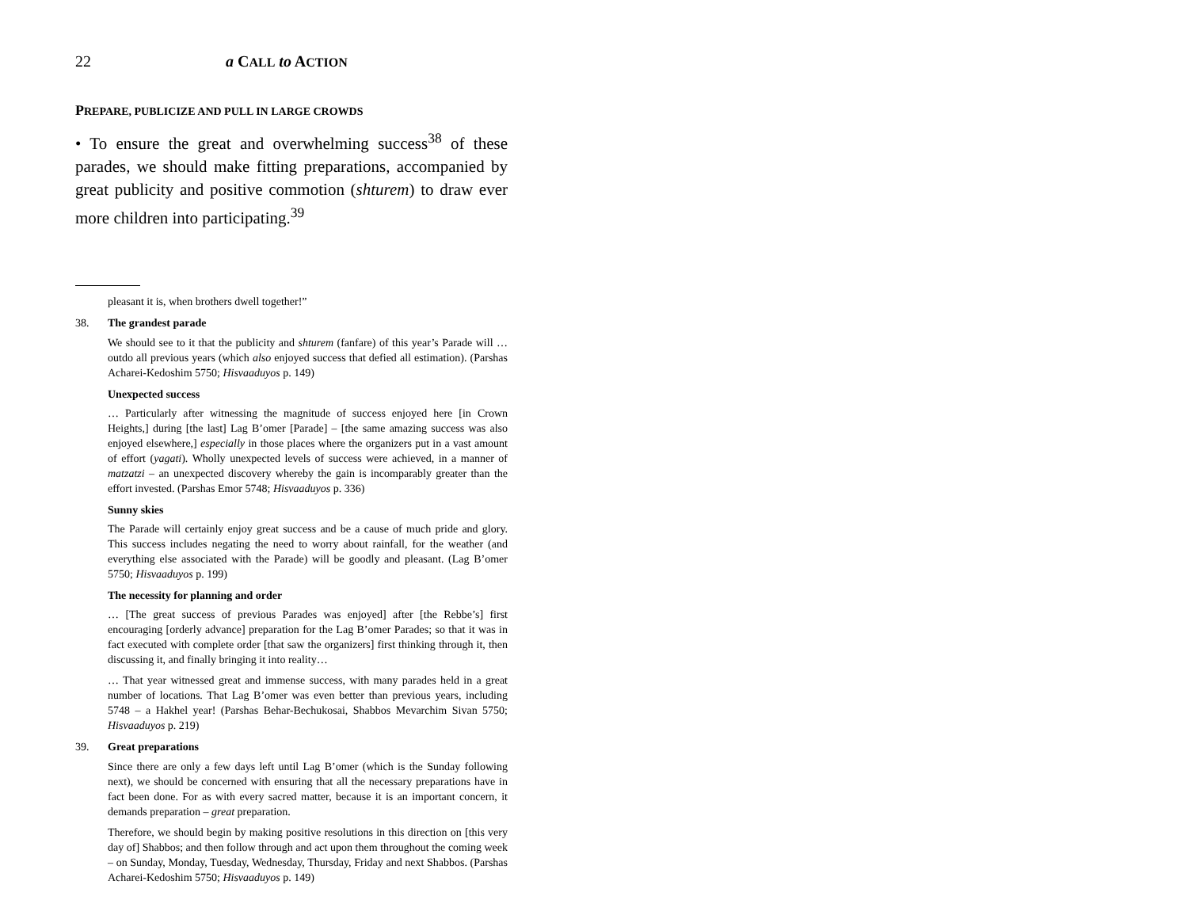22 a CALL to ACTION
PREPARE, PUBLICIZE AND PULL IN LARGE CROWDS
• To ensure the great and overwhelming success<sup>38</sup> of these parades, we should make fitting preparations, accompanied by great publicity and positive commotion (shturem) to draw ever more children into participating.<sup>39</sup>
pleasant it is, when brothers dwell together!”
38. The grandest parade
We should see to it that the publicity and shturem (fanfare) of this year’s Parade will … outdo all previous years (which also enjoyed success that defied all estimation). (Parshas Acharei-Kedoshim 5750; Hisvaaduyos p. 149)
Unexpected success
… Particularly after witnessing the magnitude of success enjoyed here [in Crown Heights,] during [the last] Lag B’omer [Parade] – [the same amazing success was also enjoyed elsewhere,] especially in those places where the organizers put in a vast amount of effort (yagati). Wholly unexpected levels of success were achieved, in a manner of matzatzi – an unexpected discovery whereby the gain is incomparably greater than the effort invested. (Parshas Emor 5748; Hisvaaduyos p. 336)
Sunny skies
The Parade will certainly enjoy great success and be a cause of much pride and glory. This success includes negating the need to worry about rainfall, for the weather (and everything else associated with the Parade) will be goodly and pleasant. (Lag B’omer 5750; Hisvaaduyos p. 199)
The necessity for planning and order
… [The great success of previous Parades was enjoyed] after [the Rebbe’s] first encouraging [orderly advance] preparation for the Lag B’omer Parades; so that it was in fact executed with complete order [that saw the organizers] first thinking through it, then discussing it, and finally bringing it into reality…
… That year witnessed great and immense success, with many parades held in a great number of locations. That Lag B’omer was even better than previous years, including 5748 – a Hakhel year! (Parshas Behar-Bechukosai, Shabbos Mevarchim Sivan 5750; Hisvaaduyos p. 219)
39. Great preparations
Since there are only a few days left until Lag B’omer (which is the Sunday following next), we should be concerned with ensuring that all the necessary preparations have in fact been done. For as with every sacred matter, because it is an important concern, it demands preparation – great preparation.
Therefore, we should begin by making positive resolutions in this direction on [this very day of] Shabbos; and then follow through and act upon them throughout the coming week – on Sunday, Monday, Tuesday, Wednesday, Thursday, Friday and next Shabbos. (Parshas Acharei-Kedoshim 5750; Hisvaaduyos p. 149)